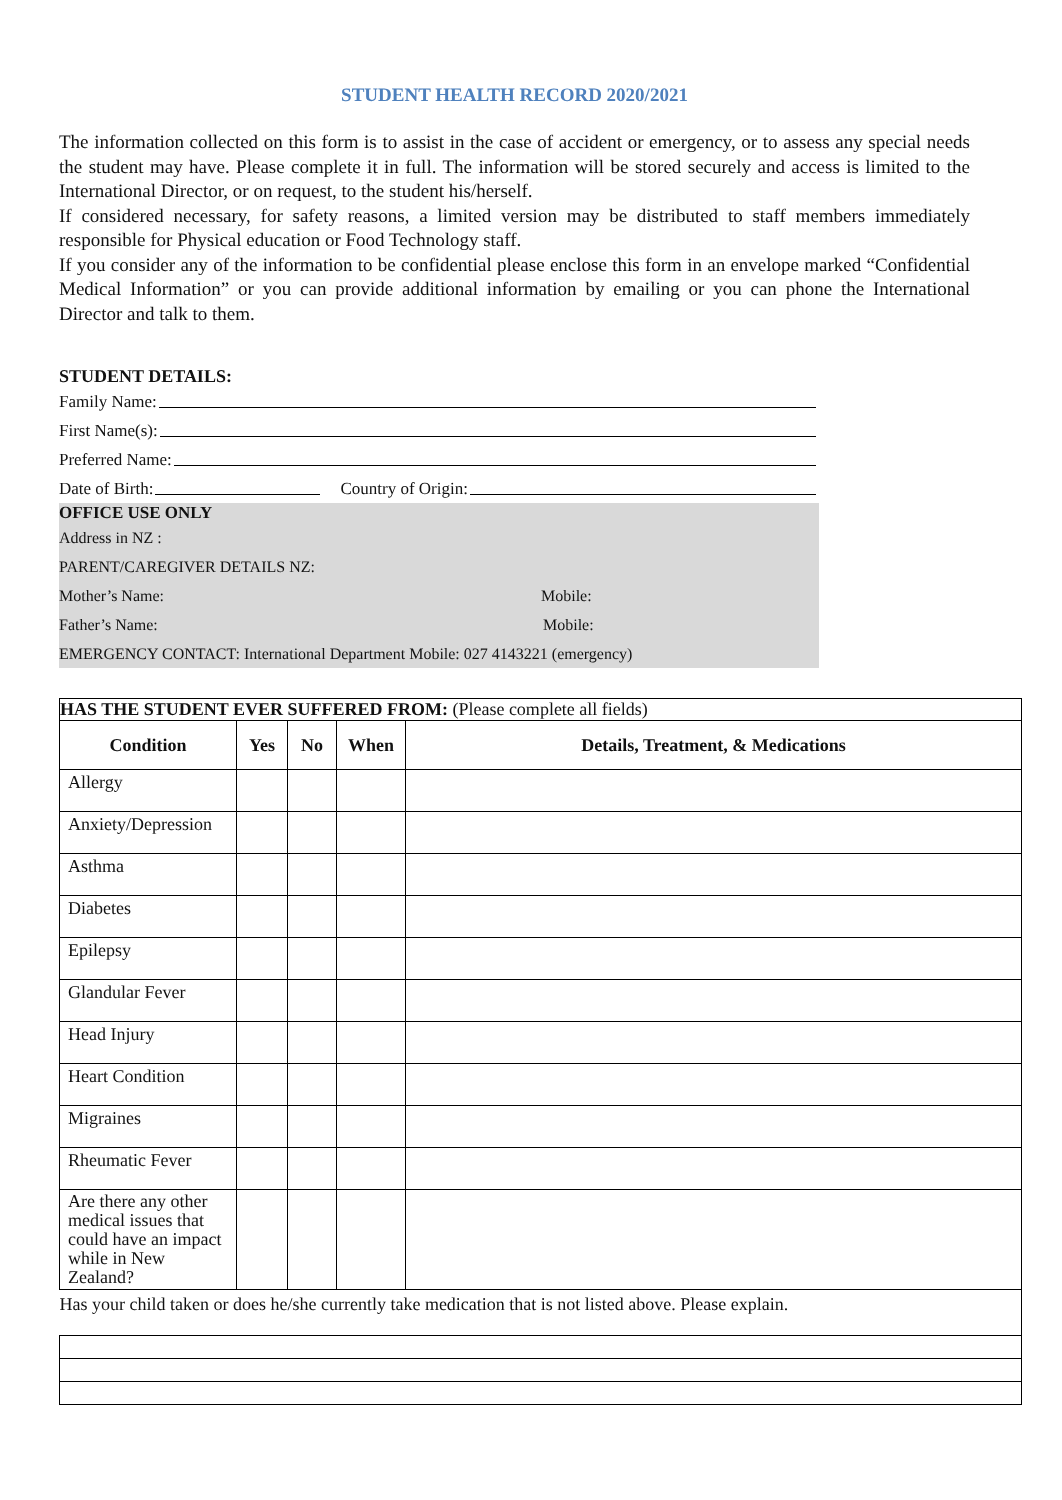STUDENT HEALTH RECORD 2020/2021
The information collected on this form is to assist in the case of accident or emergency, or to assess any special needs the student may have. Please complete it in full. The information will be stored securely and access is limited to the International Director, or on request, to the student his/herself.
If considered necessary, for safety reasons, a limited version may be distributed to staff members immediately responsible for Physical education or Food Technology staff.
If you consider any of the information to be confidential please enclose this form in an envelope marked “Confidential Medical Information” or you can provide additional information by emailing or you can phone the International Director and talk to them.
STUDENT DETAILS:
Family Name:
First Name(s):
Preferred Name:
Date of Birth: Country of Origin:
OFFICE USE ONLY
Address in NZ :
PARENT/CAREGIVER DETAILS NZ:
Mother’s Name: Mobile:
Father’s Name: Mobile:
EMERGENCY CONTACT: International Department Mobile: 027 4143221 (emergency)
| HAS THE STUDENT EVER SUFFERED FROM: (Please complete all fields) | | | | |
| Condition | Yes | No | When | Details, Treatment, & Medications |
| Allergy | | | | |
| Anxiety/Depression | | | | |
| Asthma | | | | |
| Diabetes | | | | |
| Epilepsy | | | | |
| Glandular Fever | | | | |
| Head Injury | | | | |
| Heart Condition | | | | |
| Migraines | | | | |
| Rheumatic Fever | | | | |
| Are there any other medical issues that could have an impact while in New Zealand? | | | | |
| Has your child taken or does he/she currently take medication that is not listed above. Please explain. | | | | |